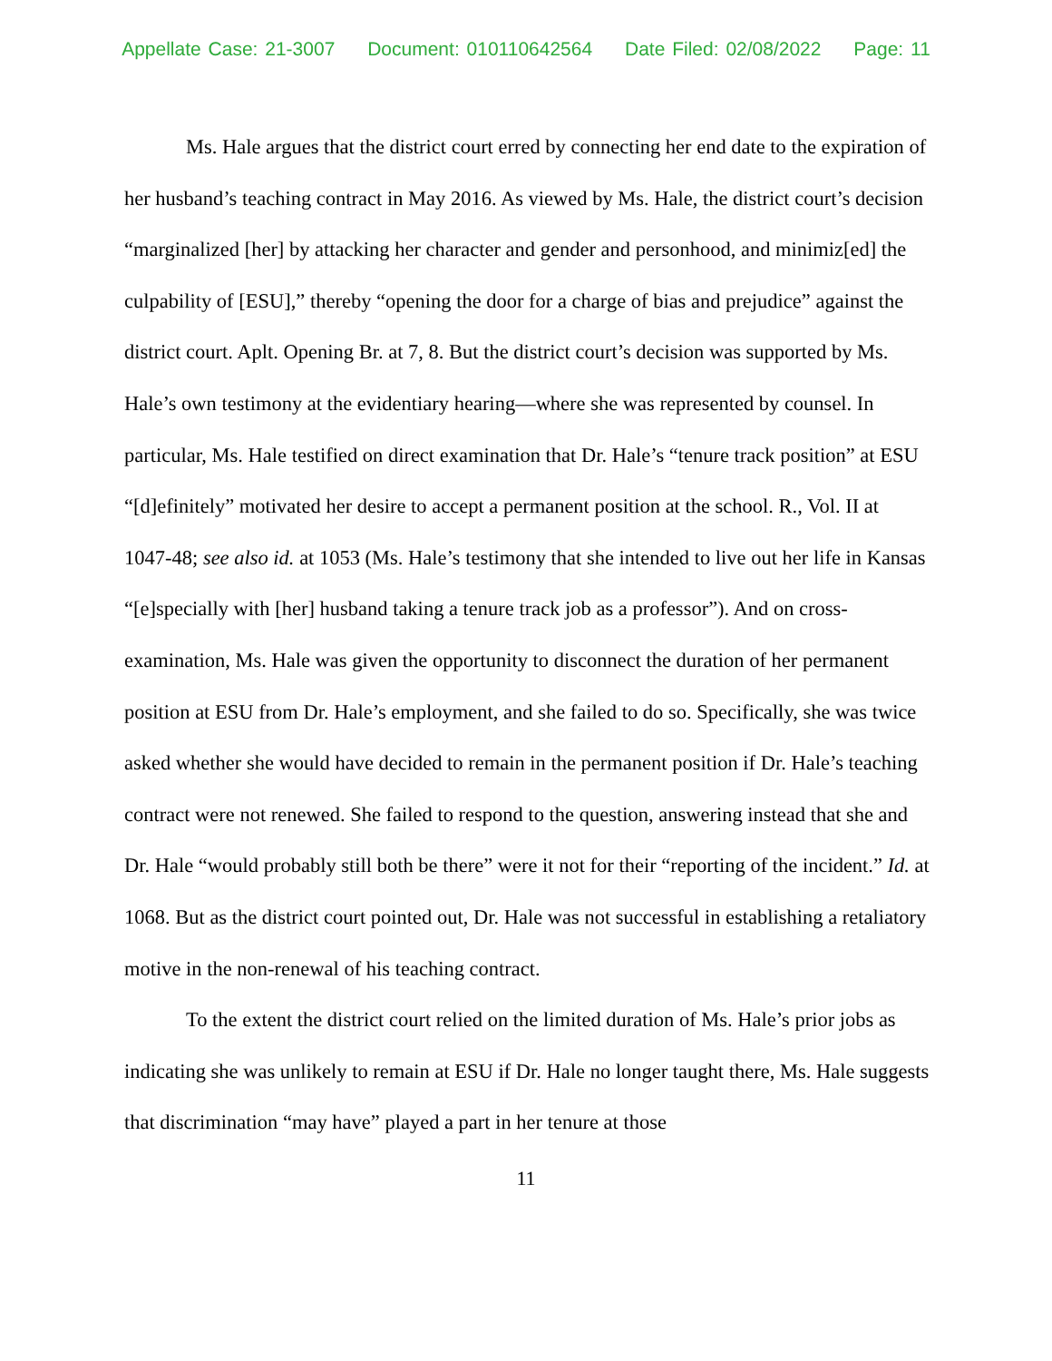Appellate Case: 21-3007 Document: 010110642564 Date Filed: 02/08/2022 Page: 11
Ms. Hale argues that the district court erred by connecting her end date to the expiration of her husband’s teaching contract in May 2016. As viewed by Ms. Hale, the district court’s decision “marginalized [her] by attacking her character and gender and personhood, and minimiz[ed] the culpability of [ESU],” thereby “opening the door for a charge of bias and prejudice” against the district court. Aplt. Opening Br. at 7, 8. But the district court’s decision was supported by Ms. Hale’s own testimony at the evidentiary hearing—where she was represented by counsel. In particular, Ms. Hale testified on direct examination that Dr. Hale’s “tenure track position” at ESU “[d]efinitely” motivated her desire to accept a permanent position at the school. R., Vol. II at 1047-48; see also id. at 1053 (Ms. Hale’s testimony that she intended to live out her life in Kansas “[e]specially with [her] husband taking a tenure track job as a professor”). And on cross-examination, Ms. Hale was given the opportunity to disconnect the duration of her permanent position at ESU from Dr. Hale’s employment, and she failed to do so. Specifically, she was twice asked whether she would have decided to remain in the permanent position if Dr. Hale’s teaching contract were not renewed. She failed to respond to the question, answering instead that she and Dr. Hale “would probably still both be there” were it not for their “reporting of the incident.” Id. at 1068. But as the district court pointed out, Dr. Hale was not successful in establishing a retaliatory motive in the non-renewal of his teaching contract.
To the extent the district court relied on the limited duration of Ms. Hale’s prior jobs as indicating she was unlikely to remain at ESU if Dr. Hale no longer taught there, Ms. Hale suggests that discrimination “may have” played a part in her tenure at those
11